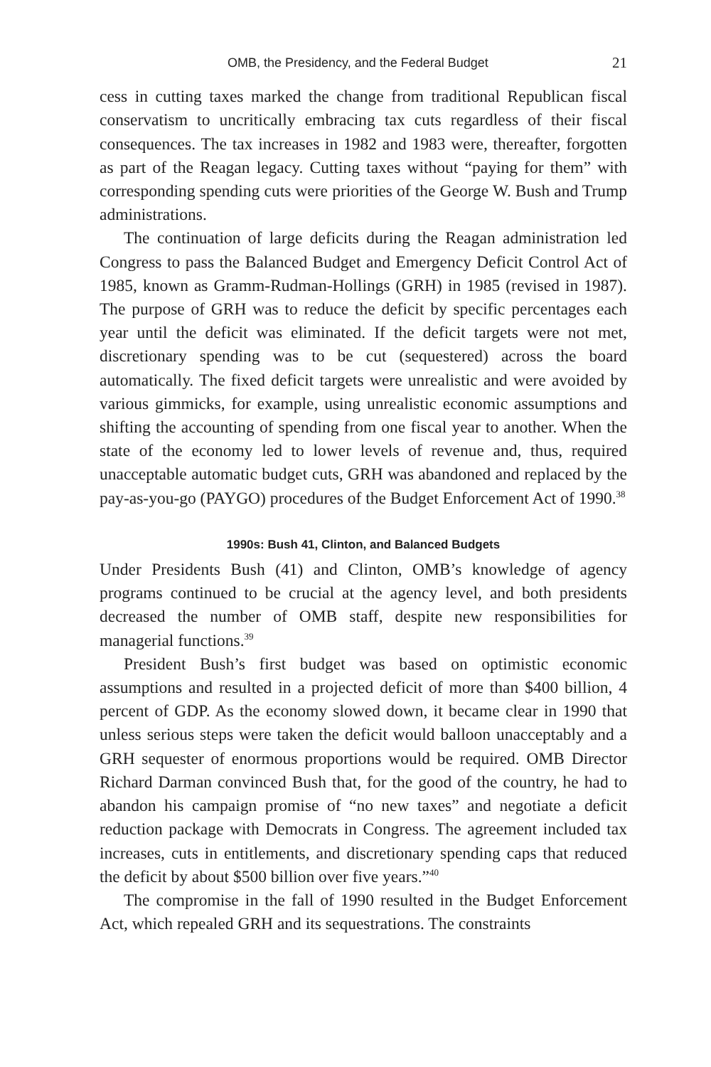OMB, the Presidency, and the Federal Budget 21
cess in cutting taxes marked the change from traditional Republican fiscal conservatism to uncritically embracing tax cuts regardless of their fiscal consequences. The tax increases in 1982 and 1983 were, thereafter, forgotten as part of the Reagan legacy. Cutting taxes without “paying for them” with corresponding spending cuts were priorities of the George W. Bush and Trump administrations.
The continuation of large deficits during the Reagan administration led Congress to pass the Balanced Budget and Emergency Deficit Control Act of 1985, known as Gramm-Rudman-Hollings (GRH) in 1985 (revised in 1987). The purpose of GRH was to reduce the deficit by specific percentages each year until the deficit was eliminated. If the deficit targets were not met, discretionary spending was to be cut (sequestered) across the board automatically. The fixed deficit targets were unrealistic and were avoided by various gimmicks, for example, using unrealistic economic assumptions and shifting the accounting of spending from one fiscal year to another. When the state of the economy led to lower levels of revenue and, thus, required unacceptable automatic budget cuts, GRH was abandoned and replaced by the pay-as-you-go (PAYGO) procedures of the Budget Enforcement Act of 1990.<sup>38</sup>
1990s: Bush 41, Clinton, and Balanced Budgets
Under Presidents Bush (41) and Clinton, OMB’s knowledge of agency programs continued to be crucial at the agency level, and both presidents decreased the number of OMB staff, despite new responsibilities for managerial functions.<sup>39</sup>
President Bush’s first budget was based on optimistic economic assumptions and resulted in a projected deficit of more than $400 billion, 4 percent of GDP. As the economy slowed down, it became clear in 1990 that unless serious steps were taken the deficit would balloon unacceptably and a GRH sequester of enormous proportions would be required. OMB Director Richard Darman convinced Bush that, for the good of the country, he had to abandon his campaign promise of “no new taxes” and negotiate a deficit reduction package with Democrats in Congress. The agreement included tax increases, cuts in entitlements, and discretionary spending caps that reduced the deficit by about $500 billion over five years.”<sup>40</sup>
The compromise in the fall of 1990 resulted in the Budget Enforcement Act, which repealed GRH and its sequestrations. The constraints